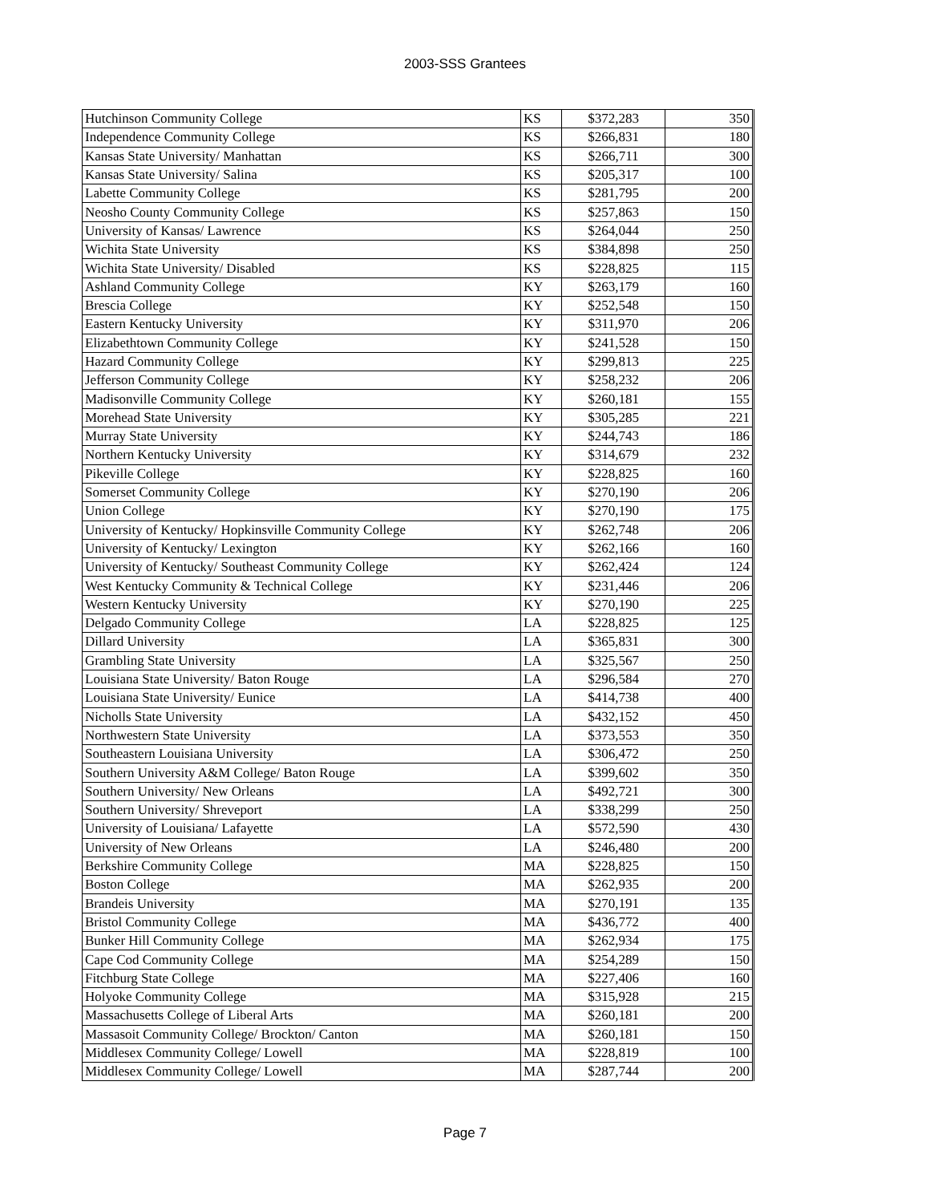2003-SSS Grantees
| Hutchinson Community College | KS | $372,283 | 350 |
| Independence Community College | KS | $266,831 | 180 |
| Kansas State University/ Manhattan | KS | $266,711 | 300 |
| Kansas State University/ Salina | KS | $205,317 | 100 |
| Labette Community College | KS | $281,795 | 200 |
| Neosho County Community College | KS | $257,863 | 150 |
| University of Kansas/ Lawrence | KS | $264,044 | 250 |
| Wichita State University | KS | $384,898 | 250 |
| Wichita State University/ Disabled | KS | $228,825 | 115 |
| Ashland Community College | KY | $263,179 | 160 |
| Brescia College | KY | $252,548 | 150 |
| Eastern Kentucky University | KY | $311,970 | 206 |
| Elizabethtown Community College | KY | $241,528 | 150 |
| Hazard Community College | KY | $299,813 | 225 |
| Jefferson Community College | KY | $258,232 | 206 |
| Madisonville Community College | KY | $260,181 | 155 |
| Morehead State University | KY | $305,285 | 221 |
| Murray State University | KY | $244,743 | 186 |
| Northern Kentucky University | KY | $314,679 | 232 |
| Pikeville College | KY | $228,825 | 160 |
| Somerset Community College | KY | $270,190 | 206 |
| Union College | KY | $270,190 | 175 |
| University of Kentucky/ Hopkinsville Community College | KY | $262,748 | 206 |
| University of Kentucky/ Lexington | KY | $262,166 | 160 |
| University of Kentucky/ Southeast Community College | KY | $262,424 | 124 |
| West Kentucky Community & Technical College | KY | $231,446 | 206 |
| Western Kentucky University | KY | $270,190 | 225 |
| Delgado Community College | LA | $228,825 | 125 |
| Dillard University | LA | $365,831 | 300 |
| Grambling State University | LA | $325,567 | 250 |
| Louisiana State University/ Baton Rouge | LA | $296,584 | 270 |
| Louisiana State University/ Eunice | LA | $414,738 | 400 |
| Nicholls State University | LA | $432,152 | 450 |
| Northwestern State University | LA | $373,553 | 350 |
| Southeastern Louisiana University | LA | $306,472 | 250 |
| Southern University A&M College/ Baton Rouge | LA | $399,602 | 350 |
| Southern University/ New Orleans | LA | $492,721 | 300 |
| Southern University/ Shreveport | LA | $338,299 | 250 |
| University of Louisiana/ Lafayette | LA | $572,590 | 430 |
| University of New Orleans | LA | $246,480 | 200 |
| Berkshire Community College | MA | $228,825 | 150 |
| Boston College | MA | $262,935 | 200 |
| Brandeis University | MA | $270,191 | 135 |
| Bristol Community College | MA | $436,772 | 400 |
| Bunker Hill Community College | MA | $262,934 | 175 |
| Cape Cod Community College | MA | $254,289 | 150 |
| Fitchburg State College | MA | $227,406 | 160 |
| Holyoke Community College | MA | $315,928 | 215 |
| Massachusetts College of Liberal Arts | MA | $260,181 | 200 |
| Massasoit Community College/ Brockton/ Canton | MA | $260,181 | 150 |
| Middlesex Community College/ Lowell | MA | $228,819 | 100 |
| Middlesex Community College/ Lowell | MA | $287,744 | 200 |
Page 7